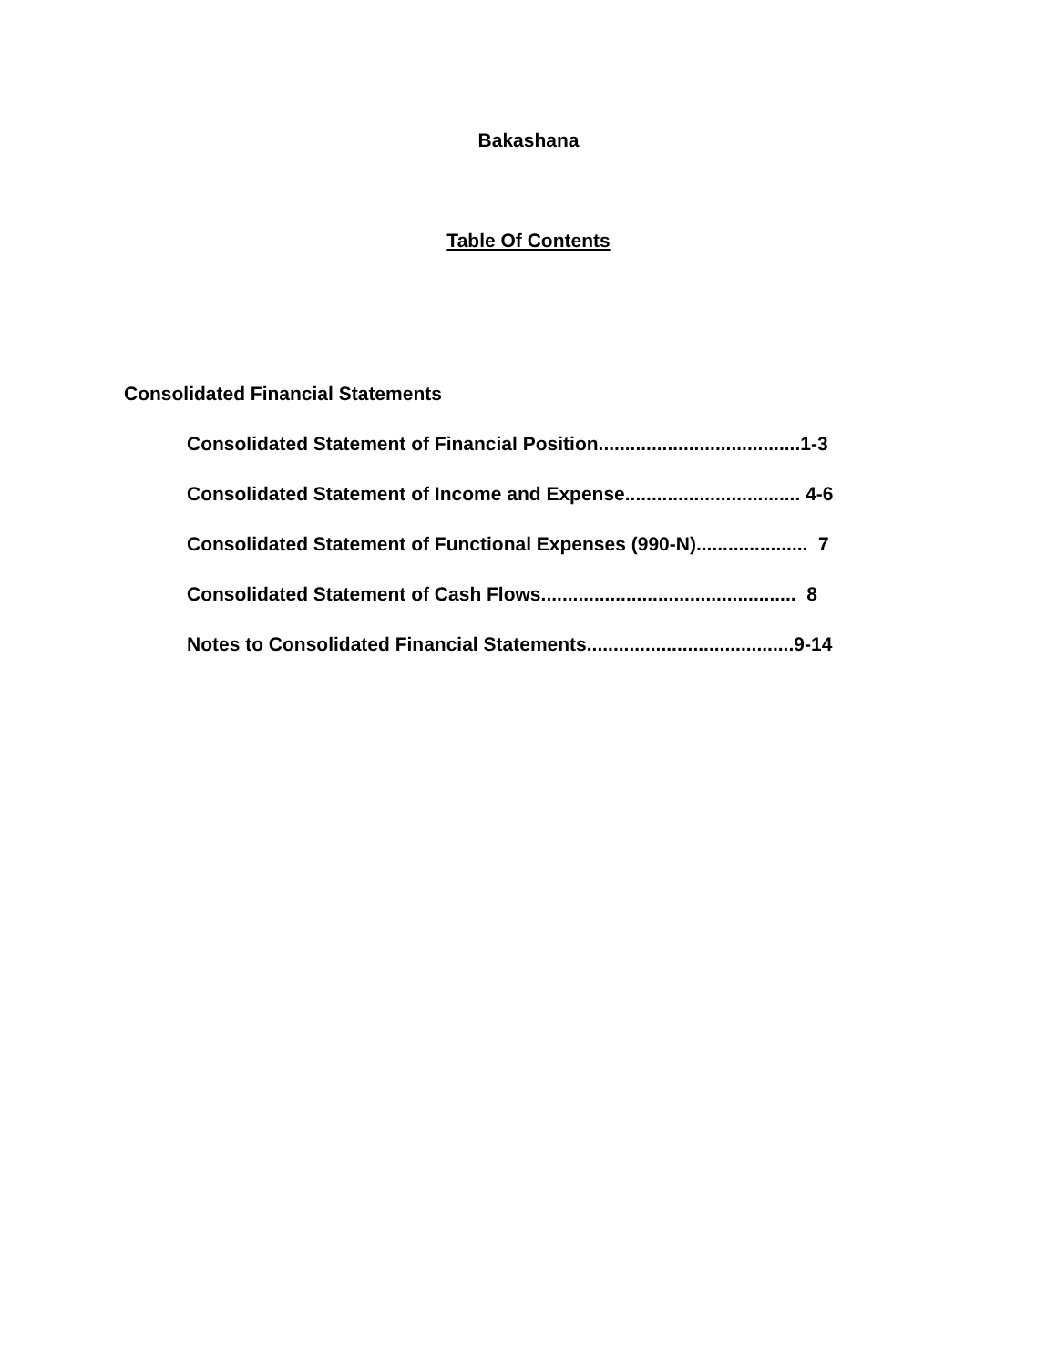Bakashana
Table Of Contents
Consolidated Financial Statements
Consolidated Statement of Financial Position......................................1-3
Consolidated Statement of Income and Expense................................. 4-6
Consolidated Statement of Functional Expenses (990-N)..................... 7
Consolidated Statement of Cash Flows................................................ 8
Notes to Consolidated Financial Statements.......................................9-14